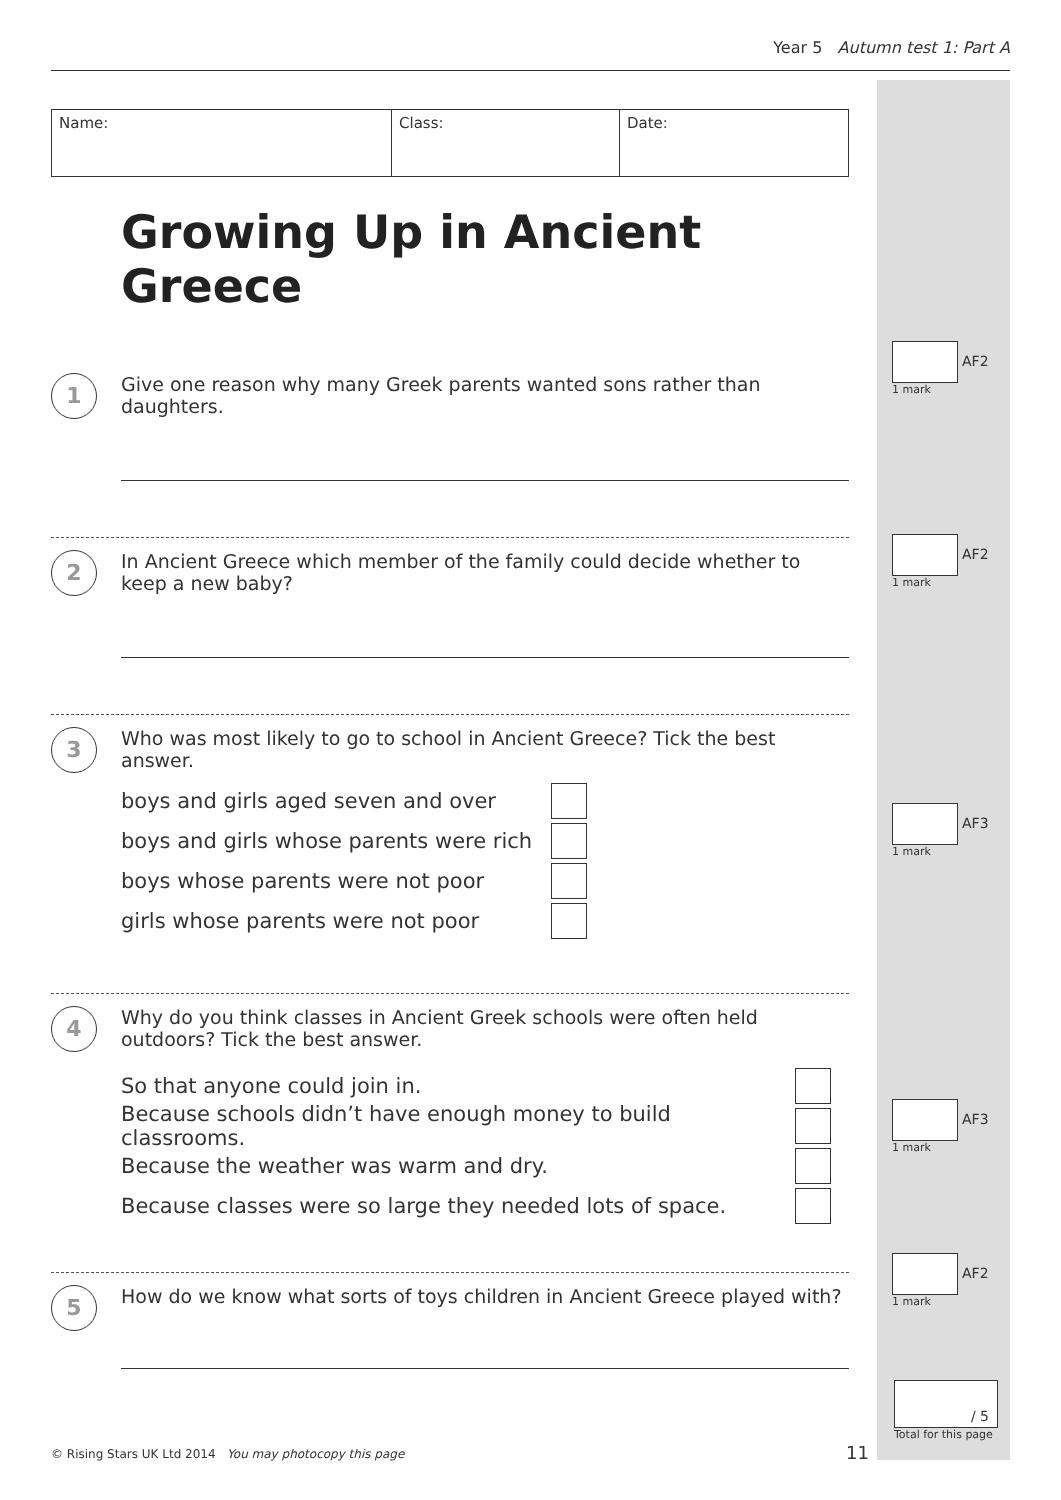Year 5 Autumn test 1: Part A
| Name: | Class: | Date: |
Growing Up in Ancient Greece
1
Give one reason why many Greek parents wanted sons rather than daughters.
2
In Ancient Greece which member of the family could decide whether to keep a new baby?
3
Who was most likely to go to school in Ancient Greece? Tick the best answer.
boys and girls aged seven and over
boys and girls whose parents were rich
boys whose parents were not poor
girls whose parents were not poor
4
Why do you think classes in Ancient Greek schools were often held outdoors? Tick the best answer.
So that anyone could join in.
Because schools didn’t have enough money to build classrooms.
Because the weather was warm and dry.
Because classes were so large they needed lots of space.
5
How do we know what sorts of toys children in Ancient Greece played with?
AF2
1 mark
AF2
1 mark
AF3
1 mark
AF3
1 mark
AF2
1 mark
/ 5
Total for this page
© Rising Stars UK Ltd 2014 You may photocopy this page
11